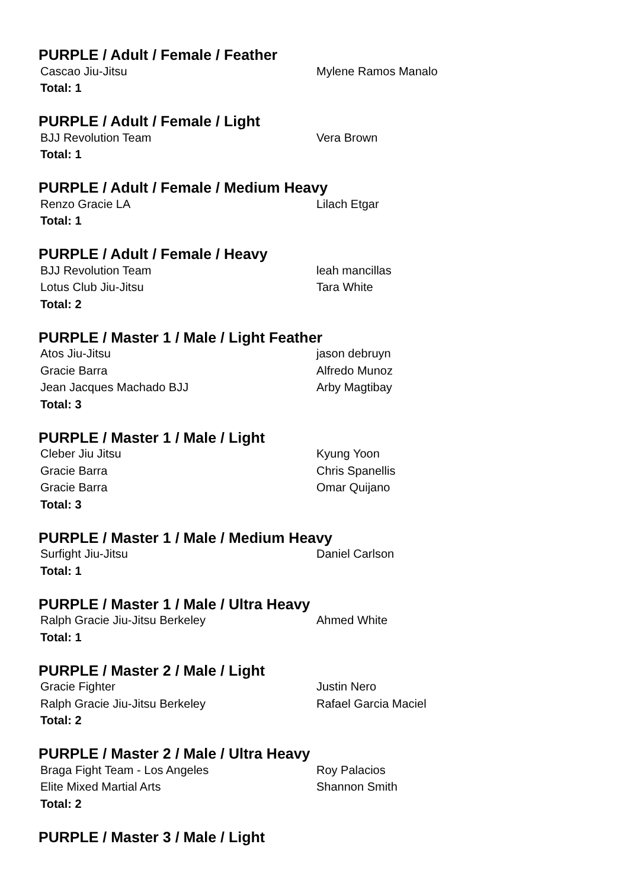PURPLE / Adult / Female / Feather
| Cascao Jiu-Jitsu | Mylene Ramos Manalo |
| Total: 1 | |
PURPLE / Adult / Female / Light
| BJJ Revolution Team | Vera Brown |
| Total: 1 | |
PURPLE / Adult / Female / Medium Heavy
| Renzo Gracie LA | Lilach Etgar |
| Total: 1 | |
PURPLE / Adult / Female / Heavy
| BJJ Revolution Team | leah mancillas |
| Lotus Club Jiu-Jitsu | Tara White |
| Total: 2 | |
PURPLE / Master 1 / Male / Light Feather
| Atos Jiu-Jitsu | jason debruyn |
| Gracie Barra | Alfredo Munoz |
| Jean Jacques Machado BJJ | Arby Magtibay |
| Total: 3 | |
PURPLE / Master 1 / Male / Light
| Cleber Jiu Jitsu | Kyung Yoon |
| Gracie Barra | Chris Spanellis |
| Gracie Barra | Omar Quijano |
| Total: 3 | |
PURPLE / Master 1 / Male / Medium Heavy
| Surfight Jiu-Jitsu | Daniel Carlson |
| Total: 1 | |
PURPLE / Master 1 / Male / Ultra Heavy
| Ralph Gracie Jiu-Jitsu Berkeley | Ahmed White |
| Total: 1 | |
PURPLE / Master 2 / Male / Light
| Gracie Fighter | Justin Nero |
| Ralph Gracie Jiu-Jitsu Berkeley | Rafael Garcia Maciel |
| Total: 2 | |
PURPLE / Master 2 / Male / Ultra Heavy
| Braga Fight Team - Los Angeles | Roy Palacios |
| Elite Mixed Martial Arts | Shannon Smith |
| Total: 2 | |
PURPLE / Master 3 / Male / Light